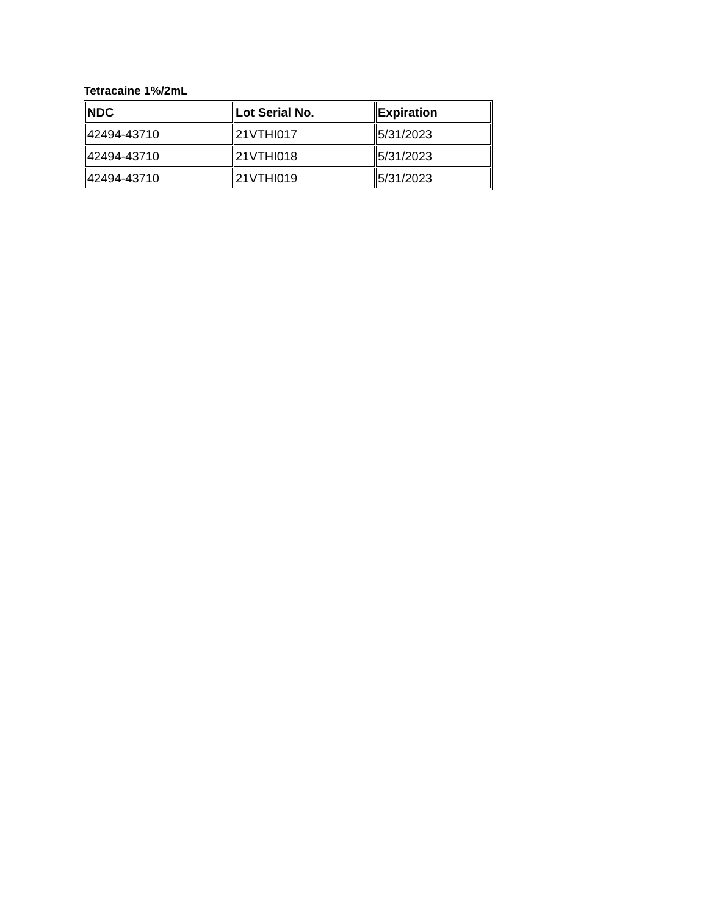Tetracaine 1%/2mL
| NDC | Lot Serial No. | Expiration |
| --- | --- | --- |
| 42494-43710 | 21VTHI017 | 5/31/2023 |
| 42494-43710 | 21VTHI018 | 5/31/2023 |
| 42494-43710 | 21VTHI019 | 5/31/2023 |